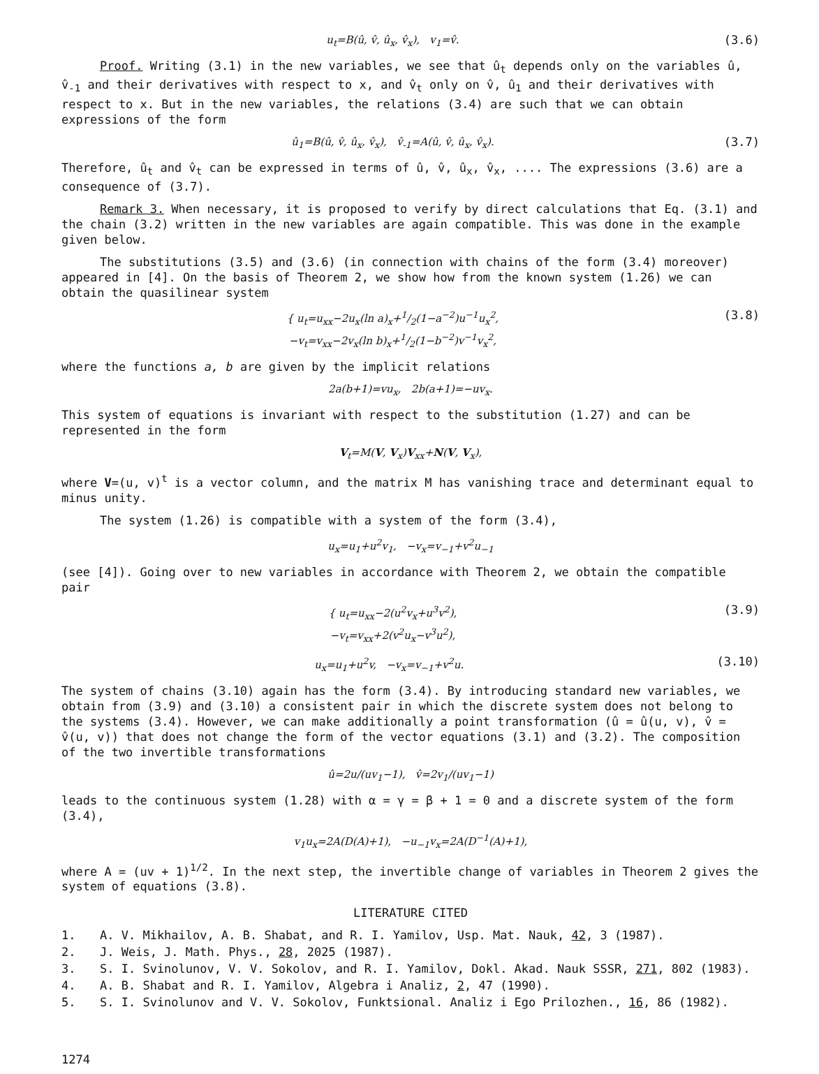u<sub>t</sub>=B(û, v̂, û<sub>x</sub>, v̂<sub>x</sub>), v<sub>1</sub>=v̂. (3.6)
Proof. Writing (3.1) in the new variables, we see that û<sub>t</sub> depends only on the variables û, v̂<sub>-1</sub> and their derivatives with respect to x, and v̂<sub>t</sub> only on v̂, û<sub>1</sub> and their derivatives with respect to x. But in the new variables, the relations (3.4) are such that we can obtain expressions of the form
û<sub>1</sub>=B(û, v̂, û<sub>x</sub>, v̂<sub>x</sub>), v̂<sub>-1</sub>=A(û, v̂, û<sub>x</sub>, v̂<sub>x</sub>). (3.7)
Therefore, û<sub>t</sub> and v̂<sub>t</sub> can be expressed in terms of û, v̂, û<sub>x</sub>, v̂<sub>x</sub>, .... The expressions (3.6) are a consequence of (3.7).
Remark 3. When necessary, it is proposed to verify by direct calculations that Eq. (3.1) and the chain (3.2) written in the new variables are again compatible. This was done in the example given below.
The substitutions (3.5) and (3.6) (in connection with chains of the form (3.4) moreover) appeared in [4]. On the basis of Theorem 2, we show how from the known system (1.26) we can obtain the quasilinear system
{ u<sub>t</sub>=u<sub>xx</sub>−2u<sub>x</sub>(ln a)<sub>x</sub>+1/2(1−a<sup>−2</sup>)u<sup>−1</sup>u<sub>x</sub><sup>2</sup>,
−v<sub>t</sub>=v<sub>xx</sub>−2v<sub>x</sub>(ln b)<sub>x</sub>+1/2(1−b<sup>−2</sup>)v<sup>−1</sup>v<sub>x</sub><sup>2</sup>, (3.8)
where the functions a, b are given by the implicit relations
2a(b+1)=vu<sub>x</sub>, 2b(a+1)=−uv<sub>x</sub>.
This system of equations is invariant with respect to the substitution (1.27) and can be represented in the form
V<sub>t</sub>=M(V, V<sub>x</sub>)V<sub>xx</sub>+N(V, V<sub>x</sub>),
where V=(u, v)<sup>t</sup> is a vector column, and the matrix M has vanishing trace and determinant equal to minus unity.
The system (1.26) is compatible with a system of the form (3.4),
u<sub>x</sub>=u<sub>1</sub>+u<sup>2</sup>v<sub>1</sub>, −v<sub>x</sub>=v<sub>−1</sub>+v<sup>2</sup>u<sub>−1</sub>
(see [4]). Going over to new variables in accordance with Theorem 2, we obtain the compatible pair
{ u<sub>t</sub>=u<sub>xx</sub>−2(u<sup>2</sup>v<sub>x</sub>+u<sup>3</sup>v<sup>2</sup>),
−v<sub>t</sub>=v<sub>xx</sub>+2(v<sup>2</sup>u<sub>x</sub>−v<sup>3</sup>u<sup>2</sup>), (3.9)
u<sub>x</sub>=u<sub>1</sub>+u<sup>2</sup>v, −v<sub>x</sub>=v<sub>−1</sub>+v<sup>2</sup>u. (3.10)
The system of chains (3.10) again has the form (3.4). By introducing standard new variables, we obtain from (3.9) and (3.10) a consistent pair in which the discrete system does not belong to the systems (3.4). However, we can make additionally a point transformation (û = û(u, v), v̂ = v̂(u, v)) that does not change the form of the vector equations (3.1) and (3.2). The composition of the two invertible transformations
û=2u/(uv<sub>1</sub>−1), v̂=2v<sub>1</sub>/(uv<sub>1</sub>−1)
leads to the continuous system (1.28) with α = γ = β + 1 = 0 and a discrete system of the form (3.4),
v<sub>1</sub>u<sub>x</sub>=2A(D(A)+1), −u<sub>−1</sub>v<sub>x</sub>=2A(D<sup>−1</sup>(A)+1),
where A = (uv + 1)<sup>1/2</sup>. In the next step, the invertible change of variables in Theorem 2 gives the system of equations (3.8).
LITERATURE CITED
1. A. V. Mikhailov, A. B. Shabat, and R. I. Yamilov, Usp. Mat. Nauk, 42, 3 (1987).
2. J. Weis, J. Math. Phys., 28, 2025 (1987).
3. S. I. Svinolunov, V. V. Sokolov, and R. I. Yamilov, Dokl. Akad. Nauk SSSR, 271, 802 (1983).
4. A. B. Shabat and R. I. Yamilov, Algebra i Analiz, 2, 47 (1990).
5. S. I. Svinolunov and V. V. Sokolov, Funktsional. Analiz i Ego Prilozhen., 16, 86 (1982).
1274